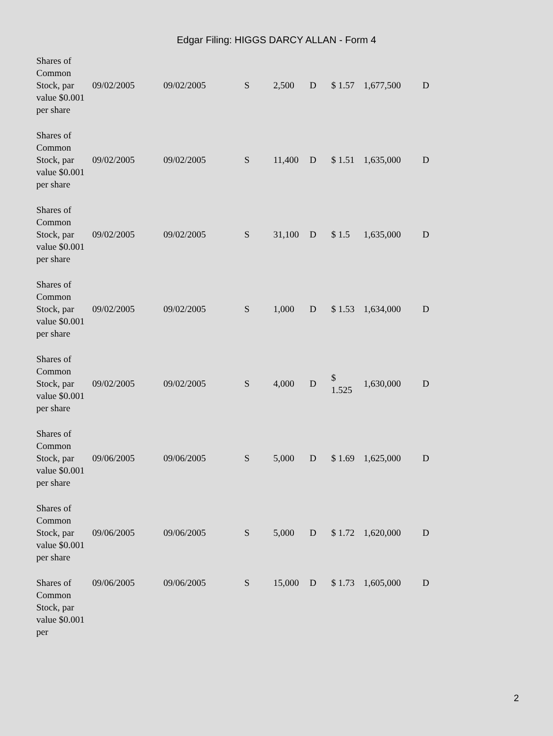Edgar Filing: HIGGS DARCY ALLAN - Form 4
| Shares of Common Stock, par value $0.001 per share | 09/02/2005 | 09/02/2005 | S | 2,500 | D | $ 1.57 | 1,677,500 | D |
| Shares of Common Stock, par value $0.001 per share | 09/02/2005 | 09/02/2005 | S | 11,400 | D | $ 1.51 | 1,635,000 | D |
| Shares of Common Stock, par value $0.001 per share | 09/02/2005 | 09/02/2005 | S | 31,100 | D | $ 1.5 | 1,635,000 | D |
| Shares of Common Stock, par value $0.001 per share | 09/02/2005 | 09/02/2005 | S | 1,000 | D | $ 1.53 | 1,634,000 | D |
| Shares of Common Stock, par value $0.001 per share | 09/02/2005 | 09/02/2005 | S | 4,000 | D | $ 1.525 | 1,630,000 | D |
| Shares of Common Stock, par value $0.001 per share | 09/06/2005 | 09/06/2005 | S | 5,000 | D | $ 1.69 | 1,625,000 | D |
| Shares of Common Stock, par value $0.001 per share | 09/06/2005 | 09/06/2005 | S | 5,000 | D | $ 1.72 | 1,620,000 | D |
| Shares of Common Stock, par value $0.001 per | 09/06/2005 | 09/06/2005 | S | 15,000 | D | $ 1.73 | 1,605,000 | D |
2